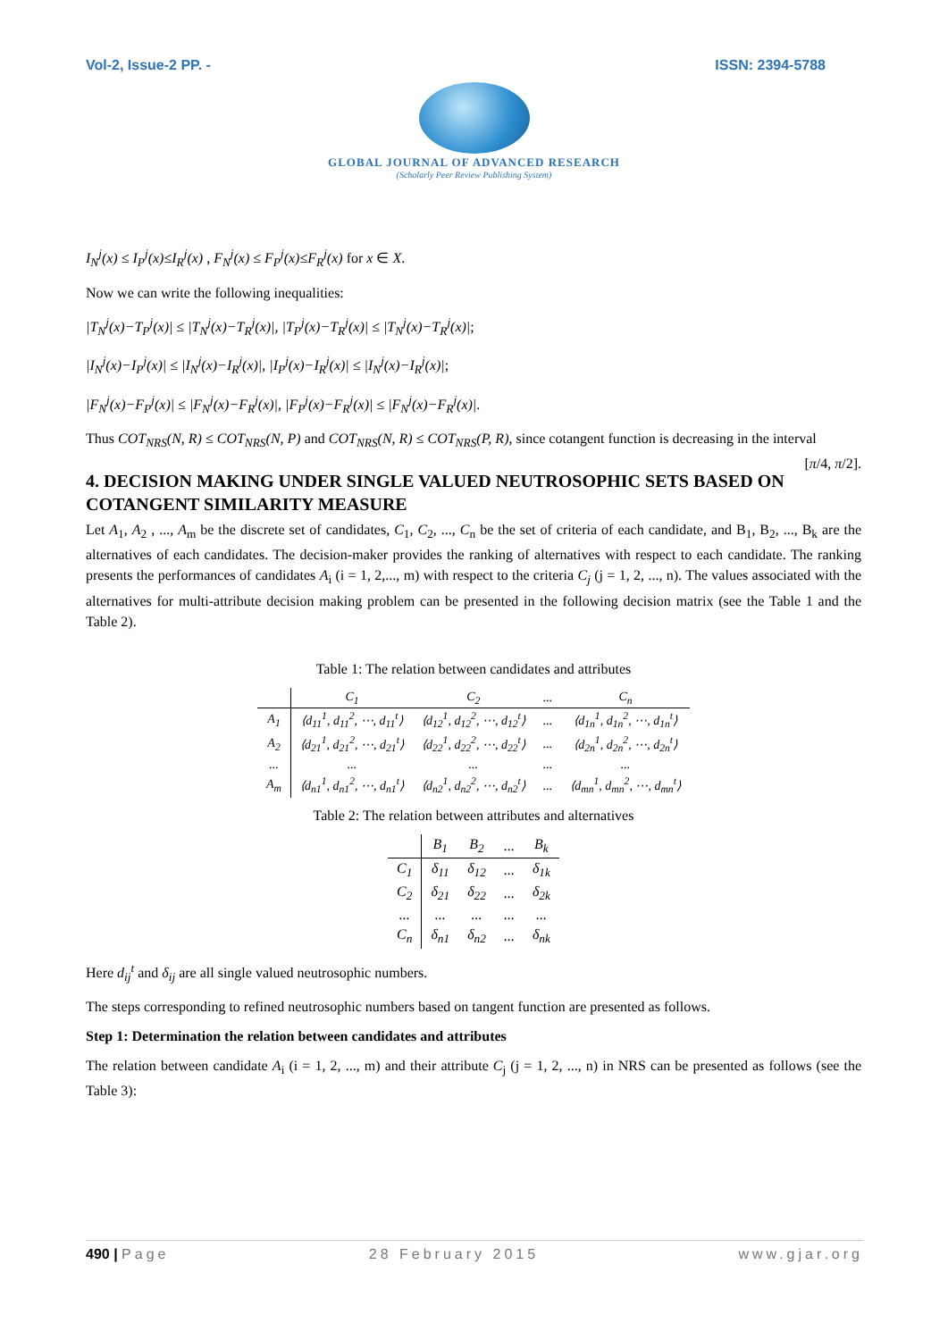Vol-2, Issue-2 PP. - ISSN: 2394-5788
GLOBAL JOURNAL OF ADVANCED RESEARCH
(Scholarly Peer Review Publishing System)
I<sub>N</sub><sup>j</sup>(x) ≤ I<sub>P</sub><sup>j</sup>(x)≤I<sub>R</sub><sup>j</sup>(x) , F<sub>N</sub><sup>j</sup>(x) ≤ F<sub>P</sub><sup>j</sup>(x)≤F<sub>R</sub><sup>j</sup>(x) for x ∈ X.
Now we can write the following inequalities:
|T<sub>N</sub><sup>j</sup>(x)−T<sub>P</sub><sup>j</sup>(x)| ≤ |T<sub>N</sub><sup>j</sup>(x)−T<sub>R</sub><sup>j</sup>(x)|, |T<sub>P</sub><sup>j</sup>(x)−T<sub>R</sub><sup>j</sup>(x)| ≤ |T<sub>N</sub><sup>j</sup>(x)−T<sub>R</sub><sup>j</sup>(x)|;
|I<sub>N</sub><sup>j</sup>(x)−I<sub>P</sub><sup>j</sup>(x)| ≤ |I<sub>N</sub><sup>j</sup>(x)−I<sub>R</sub><sup>j</sup>(x)|, |I<sub>P</sub><sup>j</sup>(x)−I<sub>R</sub><sup>j</sup>(x)| ≤ |I<sub>N</sub><sup>j</sup>(x)−I<sub>R</sub><sup>j</sup>(x)|;
|F<sub>N</sub><sup>j</sup>(x)−F<sub>P</sub><sup>j</sup>(x)| ≤ |F<sub>N</sub><sup>j</sup>(x)−F<sub>R</sub><sup>j</sup>(x)|, |F<sub>P</sub><sup>j</sup>(x)−F<sub>R</sub><sup>j</sup>(x)| ≤ |F<sub>N</sub><sup>j</sup>(x)−F<sub>R</sub><sup>j</sup>(x)|.
Thus COT<sub>NRS</sub>(N, R) ≤ COT<sub>NRS</sub>(N, P) and COT<sub>NRS</sub>(N, R) ≤ COT<sub>NRS</sub>(P, R), since cotangent function is decreasing in the interval [π/4, π/2].
4. DECISION MAKING UNDER SINGLE VALUED NEUTROSOPHIC SETS BASED ON COTANGENT SIMILARITY MEASURE
Let A<sub>1</sub>, A<sub>2</sub> , ..., A<sub>m</sub> be the discrete set of candidates, C<sub>1</sub>, C<sub>2</sub>, ..., C<sub>n</sub> be the set of criteria of each candidate, and B<sub>1</sub>, B<sub>2</sub>, ..., B<sub>k</sub> are the alternatives of each candidates. The decision-maker provides the ranking of alternatives with respect to each candidate. The ranking presents the performances of candidates A<sub>i</sub> (i = 1, 2,..., m) with respect to the criteria C<sub>j</sub> (j = 1, 2, ..., n). The values associated with the alternatives for multi-attribute decision making problem can be presented in the following decision matrix (see the Table 1 and the Table 2).
Table 1: The relation between candidates and attributes
| | C<sub>1</sub> | C<sub>2</sub> | ... | C<sub>n</sub> |
| --- | --- | --- | --- | --- |
| A<sub>1</sub> | ⟨d<sub>11</sub><sup>1</sup>, d<sub>11</sub><sup>2</sup>, ⋯, d<sub>11</sub><sup>t</sup>⟩ | ⟨d<sub>12</sub><sup>1</sup>, d<sub>12</sub><sup>2</sup>, ⋯, d<sub>12</sub><sup>t</sup>⟩ | ... | ⟨d<sub>1n</sub><sup>1</sup>, d<sub>1n</sub><sup>2</sup>, ⋯, d<sub>1n</sub><sup>t</sup>⟩ |
| A<sub>2</sub> | ⟨d<sub>21</sub><sup>1</sup>, d<sub>21</sub><sup>2</sup>, ⋯, d<sub>21</sub><sup>t</sup>⟩ | ⟨d<sub>22</sub><sup>1</sup>, d<sub>22</sub><sup>2</sup>, ⋯, d<sub>22</sub><sup>t</sup>⟩ | ... | ⟨d<sub>2n</sub><sup>1</sup>, d<sub>2n</sub><sup>2</sup>, ⋯, d<sub>2n</sub><sup>t</sup>⟩ |
| ... | ... | ... | ... | ... |
| A<sub>m</sub> | ⟨d<sub>n1</sub><sup>1</sup>, d<sub>n1</sub><sup>2</sup>, ⋯, d<sub>n1</sub><sup>t</sup>⟩ | ⟨d<sub>n2</sub><sup>1</sup>, d<sub>n2</sub><sup>2</sup>, ⋯, d<sub>n2</sub><sup>t</sup>⟩ | ... | ⟨d<sub>mn</sub><sup>1</sup>, d<sub>mn</sub><sup>2</sup>, ⋯, d<sub>mn</sub><sup>t</sup>⟩ |
Table 2: The relation between attributes and alternatives
| | B<sub>1</sub> | B<sub>2</sub> | ... | B<sub>k</sub> |
| --- | --- | --- | --- | --- |
| C<sub>1</sub> | δ<sub>11</sub> | δ<sub>12</sub> | ... | δ<sub>1k</sub> |
| C<sub>2</sub> | δ<sub>21</sub> | δ<sub>22</sub> | ... | δ<sub>2k</sub> |
| ... | ... | ... | ... | ... |
| C<sub>n</sub> | δ<sub>n1</sub> | δ<sub>n2</sub> | ... | δ<sub>nk</sub> |
Here d<sub>ij</sub><sup>t</sup> and δ<sub>ij</sub> are all single valued neutrosophic numbers.
The steps corresponding to refined neutrosophic numbers based on tangent function are presented as follows.
Step 1: Determination the relation between candidates and attributes
The relation between candidate A<sub>i</sub> (i = 1, 2, ..., m) and their attribute C<sub>j</sub> (j = 1, 2, ..., n) in NRS can be presented as follows (see the Table 3):
490 | Page 28 February 2015 www.gjar.org